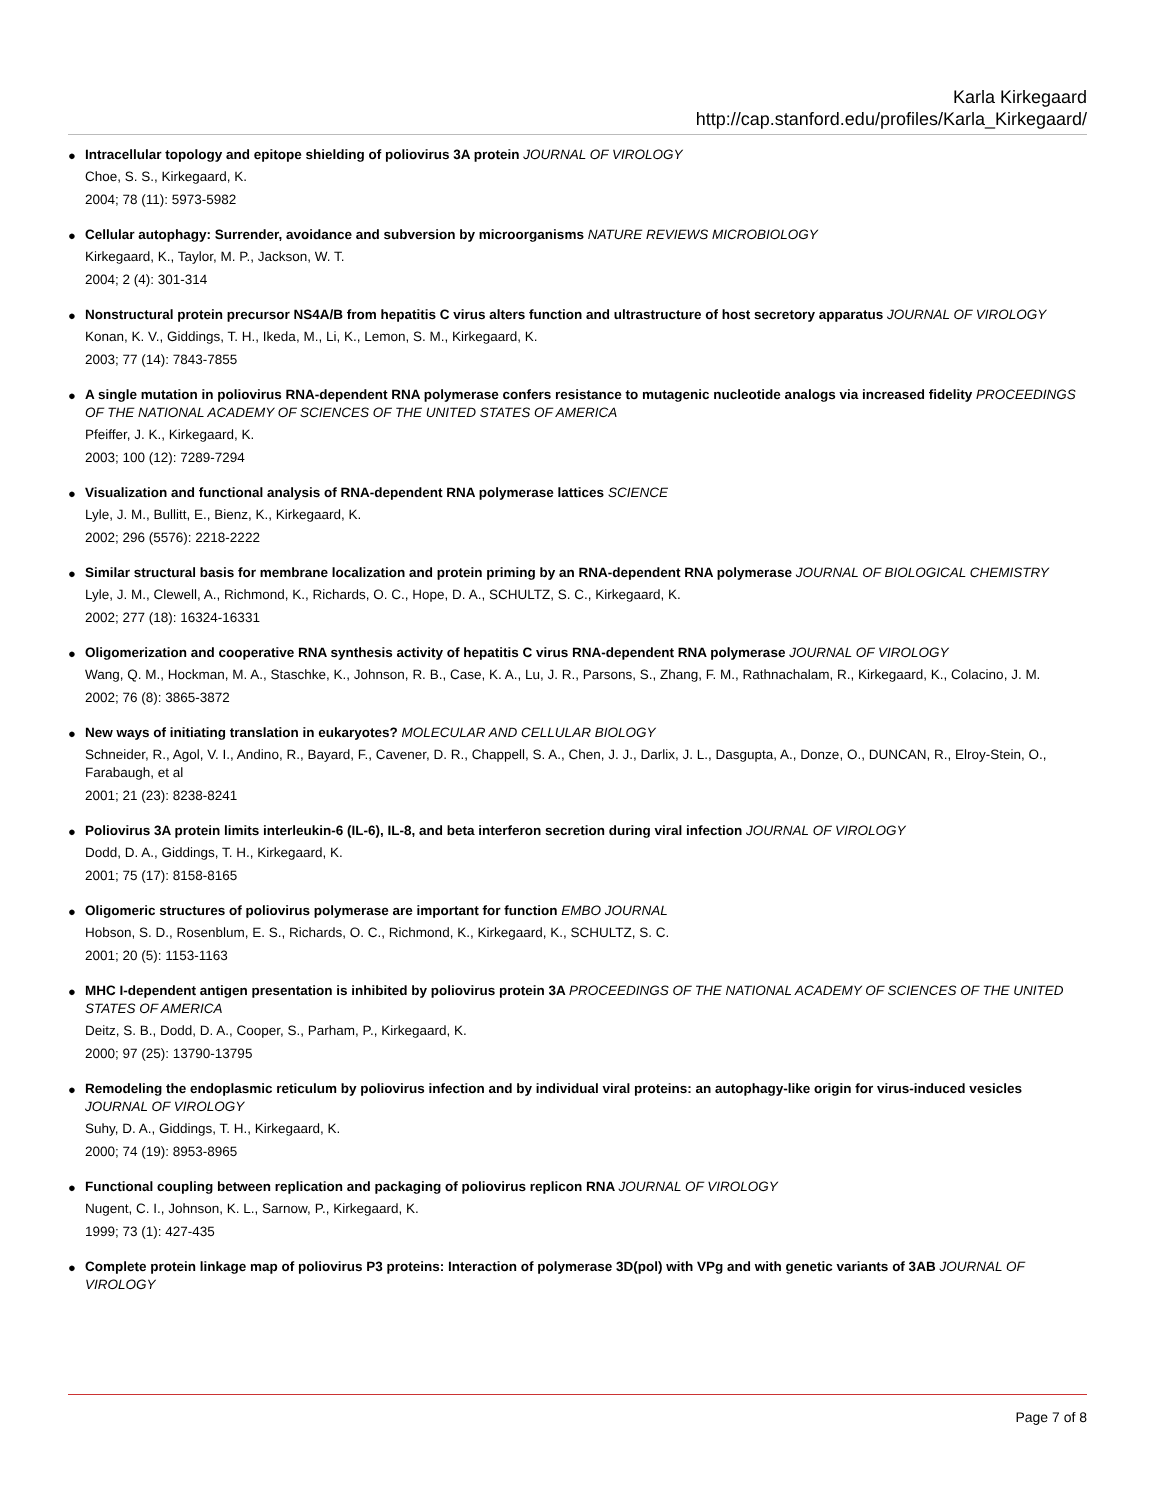Karla Kirkegaard
http://cap.stanford.edu/profiles/Karla_Kirkegaard/
●
Intracellular topology and epitope shielding of poliovirus 3A protein JOURNAL OF VIROLOGY
Choe, S. S., Kirkegaard, K.
2004; 78 (11): 5973-5982
●
Cellular autophagy: Surrender, avoidance and subversion by microorganisms NATURE REVIEWS MICROBIOLOGY
Kirkegaard, K., Taylor, M. P., Jackson, W. T.
2004; 2 (4): 301-314
●
Nonstructural protein precursor NS4A/B from hepatitis C virus alters function and ultrastructure of host secretory apparatus JOURNAL OF VIROLOGY
Konan, K. V., Giddings, T. H., Ikeda, M., Li, K., Lemon, S. M., Kirkegaard, K.
2003; 77 (14): 7843-7855
●
A single mutation in poliovirus RNA-dependent RNA polymerase confers resistance to mutagenic nucleotide analogs via increased fidelity PROCEEDINGS OF THE NATIONAL ACADEMY OF SCIENCES OF THE UNITED STATES OF AMERICA
Pfeiffer, J. K., Kirkegaard, K.
2003; 100 (12): 7289-7294
●
Visualization and functional analysis of RNA-dependent RNA polymerase lattices SCIENCE
Lyle, J. M., Bullitt, E., Bienz, K., Kirkegaard, K.
2002; 296 (5576): 2218-2222
●
Similar structural basis for membrane localization and protein priming by an RNA-dependent RNA polymerase JOURNAL OF BIOLOGICAL CHEMISTRY
Lyle, J. M., Clewell, A., Richmond, K., Richards, O. C., Hope, D. A., SCHULTZ, S. C., Kirkegaard, K.
2002; 277 (18): 16324-16331
●
Oligomerization and cooperative RNA synthesis activity of hepatitis C virus RNA-dependent RNA polymerase JOURNAL OF VIROLOGY
Wang, Q. M., Hockman, M. A., Staschke, K., Johnson, R. B., Case, K. A., Lu, J. R., Parsons, S., Zhang, F. M., Rathnachalam, R., Kirkegaard, K., Colacino, J. M.
2002; 76 (8): 3865-3872
●
New ways of initiating translation in eukaryotes? MOLECULAR AND CELLULAR BIOLOGY
Schneider, R., Agol, V. I., Andino, R., Bayard, F., Cavener, D. R., Chappell, S. A., Chen, J. J., Darlix, J. L., Dasgupta, A., Donze, O., DUNCAN, R., Elroy-Stein, O., Farabaugh, et al
2001; 21 (23): 8238-8241
●
Poliovirus 3A protein limits interleukin-6 (IL-6), IL-8, and beta interferon secretion during viral infection JOURNAL OF VIROLOGY
Dodd, D. A., Giddings, T. H., Kirkegaard, K.
2001; 75 (17): 8158-8165
●
Oligomeric structures of poliovirus polymerase are important for function EMBO JOURNAL
Hobson, S. D., Rosenblum, E. S., Richards, O. C., Richmond, K., Kirkegaard, K., SCHULTZ, S. C.
2001; 20 (5): 1153-1163
●
MHC I-dependent antigen presentation is inhibited by poliovirus protein 3A PROCEEDINGS OF THE NATIONAL ACADEMY OF SCIENCES OF THE UNITED STATES OF AMERICA
Deitz, S. B., Dodd, D. A., Cooper, S., Parham, P., Kirkegaard, K.
2000; 97 (25): 13790-13795
●
Remodeling the endoplasmic reticulum by poliovirus infection and by individual viral proteins: an autophagy-like origin for virus-induced vesicles JOURNAL OF VIROLOGY
Suhy, D. A., Giddings, T. H., Kirkegaard, K.
2000; 74 (19): 8953-8965
●
Functional coupling between replication and packaging of poliovirus replicon RNA JOURNAL OF VIROLOGY
Nugent, C. I., Johnson, K. L., Sarnow, P., Kirkegaard, K.
1999; 73 (1): 427-435
●
Complete protein linkage map of poliovirus P3 proteins: Interaction of polymerase 3D(pol) with VPg and with genetic variants of 3AB JOURNAL OF VIROLOGY
Page 7 of 8